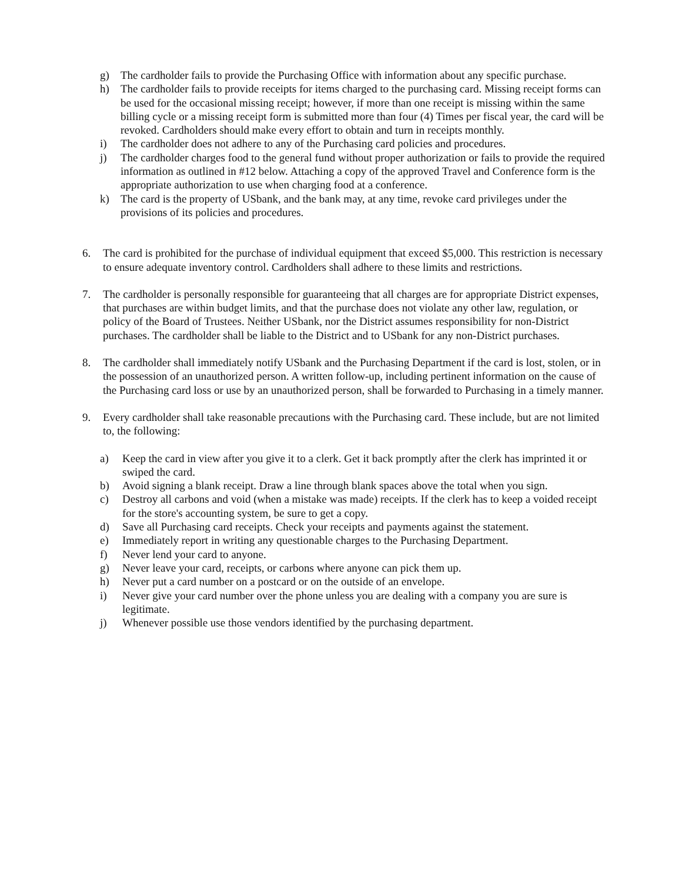g) The cardholder fails to provide the Purchasing Office with information about any specific purchase.
h) The cardholder fails to provide receipts for items charged to the purchasing card. Missing receipt forms can be used for the occasional missing receipt; however, if more than one receipt is missing within the same billing cycle or a missing receipt form is submitted more than four (4) Times per fiscal year, the card will be revoked. Cardholders should make every effort to obtain and turn in receipts monthly.
i) The cardholder does not adhere to any of the Purchasing card policies and procedures.
j) The cardholder charges food to the general fund without proper authorization or fails to provide the required information as outlined in #12 below. Attaching a copy of the approved Travel and Conference form is the appropriate authorization to use when charging food at a conference.
k) The card is the property of USbank, and the bank may, at any time, revoke card privileges under the provisions of its policies and procedures.
6. The card is prohibited for the purchase of individual equipment that exceed $5,000. This restriction is necessary to ensure adequate inventory control. Cardholders shall adhere to these limits and restrictions.
7. The cardholder is personally responsible for guaranteeing that all charges are for appropriate District expenses, that purchases are within budget limits, and that the purchase does not violate any other law, regulation, or policy of the Board of Trustees. Neither USbank, nor the District assumes responsibility for non-District purchases. The cardholder shall be liable to the District and to USbank for any non-District purchases.
8. The cardholder shall immediately notify USbank and the Purchasing Department if the card is lost, stolen, or in the possession of an unauthorized person. A written follow-up, including pertinent information on the cause of the Purchasing card loss or use by an unauthorized person, shall be forwarded to Purchasing in a timely manner.
9. Every cardholder shall take reasonable precautions with the Purchasing card. These include, but are not limited to, the following:
a) Keep the card in view after you give it to a clerk. Get it back promptly after the clerk has imprinted it or swiped the card.
b) Avoid signing a blank receipt. Draw a line through blank spaces above the total when you sign.
c) Destroy all carbons and void (when a mistake was made) receipts. If the clerk has to keep a voided receipt for the store's accounting system, be sure to get a copy.
d) Save all Purchasing card receipts. Check your receipts and payments against the statement.
e) Immediately report in writing any questionable charges to the Purchasing Department.
f) Never lend your card to anyone.
g) Never leave your card, receipts, or carbons where anyone can pick them up.
h) Never put a card number on a postcard or on the outside of an envelope.
i) Never give your card number over the phone unless you are dealing with a company you are sure is legitimate.
j) Whenever possible use those vendors identified by the purchasing department.